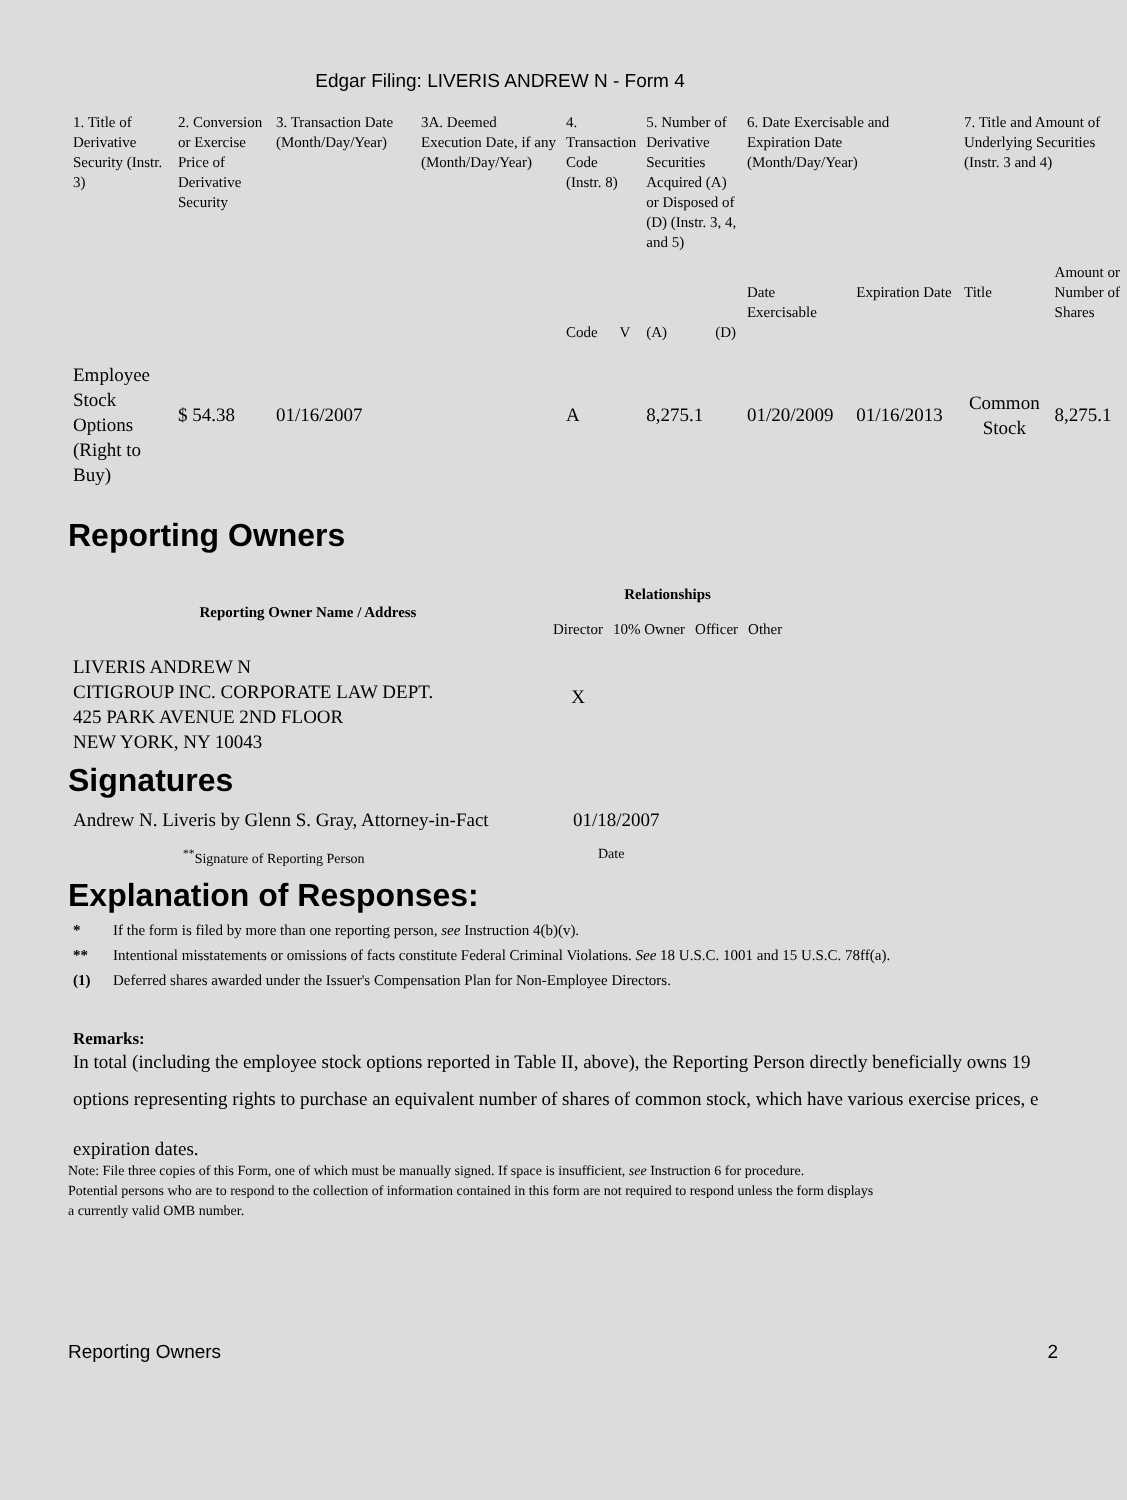Edgar Filing: LIVERIS ANDREW N - Form 4
| 1. Title of Derivative Security (Instr. 3) | 2. Conversion or Exercise Price of Derivative Security | 3. Transaction Date (Month/Day/Year) | 3A. Deemed Execution Date, if any (Month/Day/Year) | 4. Transaction Code (Instr. 8) | | 5. Number of Derivative Securities Acquired (A) or Disposed of (D) (Instr. 3, 4, and 5) | | 6. Date Exercisable and Expiration Date (Month/Day/Year) | | 7. Title and Amount of Underlying Securities (Instr. 3 and 4) | |
| --- | --- | --- | --- | --- | --- | --- | --- | --- | --- | --- | --- |
| | | | | Code | V | (A) | (D) | Date Exercisable | Expiration Date | Title | Amount or Number of Shares |
| Employee Stock Options (Right to Buy) | $ 54.38 | 01/16/2007 | | A | | 8,275.1 | | 01/20/2009 | 01/16/2013 | Common Stock | 8,275.1 |
Reporting Owners
| Reporting Owner Name / Address | Relationships | | | |
| --- | --- | --- | --- | --- |
| | Director | 10% Owner | Officer | Other |
| LIVERIS ANDREW N CITIGROUP INC. CORPORATE LAW DEPT. 425 PARK AVENUE 2ND FLOOR NEW YORK, NY 10043 | X | | | |
Signatures
| Andrew N. Liveris by Glenn S. Gray, Attorney-in-Fact | 01/18/2007 |
| <sup>**</sup> Signature of Reporting Person | Date |
Explanation of Responses:
* If the form is filed by more than one reporting person, see Instruction 4(b)(v).
** Intentional misstatements or omissions of facts constitute Federal Criminal Violations. See 18 U.S.C. 1001 and 15 U.S.C. 78ff(a).
(1) Deferred shares awarded under the Issuer's Compensation Plan for Non-Employee Directors.
Remarks:
In total (including the employee stock options reported in Table II, above), the Reporting Person directly beneficially owns 19
options representing rights to purchase an equivalent number of shares of common stock, which have various exercise prices, e
expiration dates.
Note: File three copies of this Form, one of which must be manually signed. If space is insufficient, see Instruction 6 for procedure.
Potential persons who are to respond to the collection of information contained in this form are not required to respond unless the form displays
a currently valid OMB number.
Reporting Owners 2